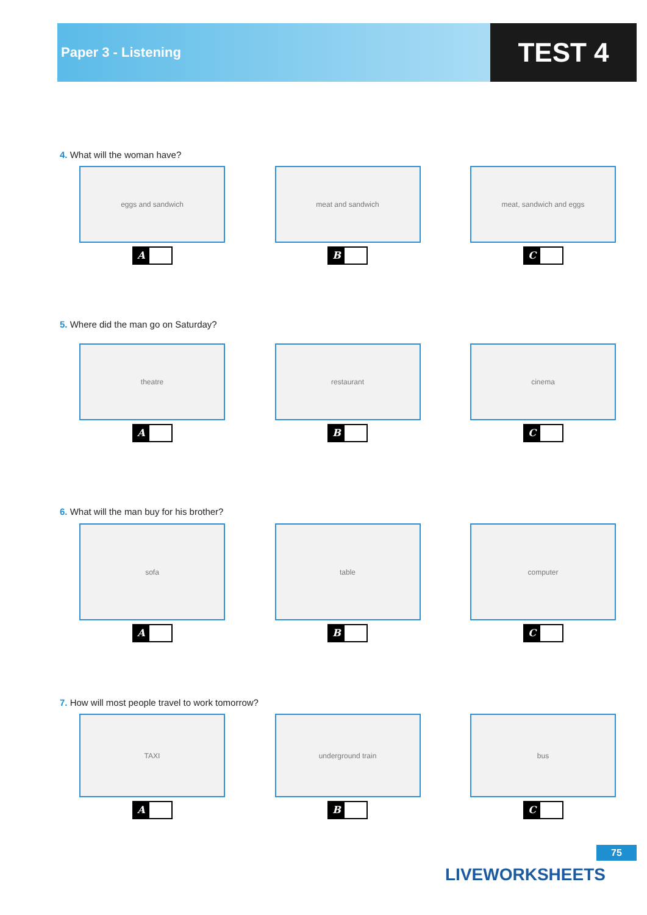Paper 3 - Listening
TEST 4
4. What will the woman have?
eggs and sandwich
A
meat and sandwich
B
meat, sandwich and eggs
C
5. Where did the man go on Saturday?
theatre
A
restaurant
B
cinema
C
6. What will the man buy for his brother?
sofa
A
table
B
computer
C
7. How will most people travel to work tomorrow?
TAXI
A
underground train
B
bus
C
75
LIVEWORKSHEETS